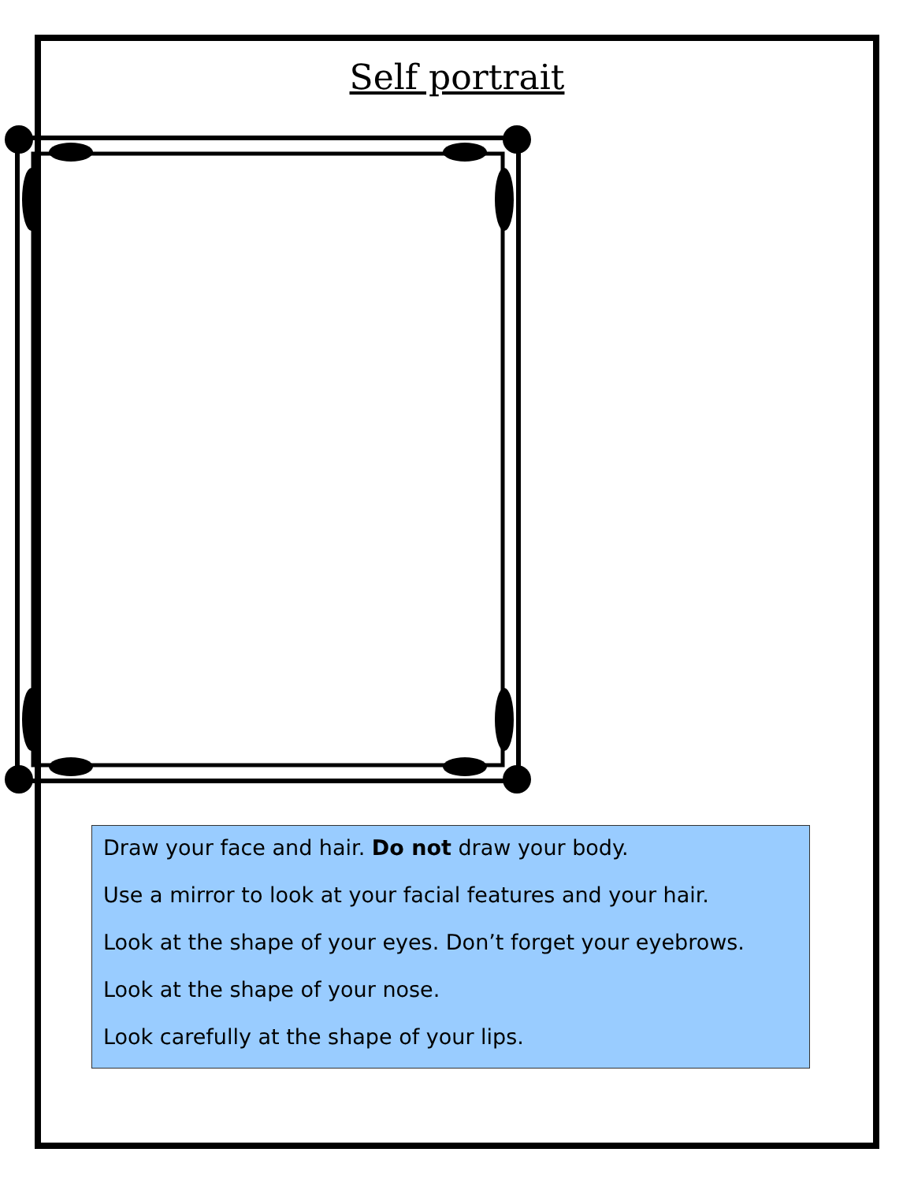Self portrait
Draw your face and hair. Do not draw your body.
Use a mirror to look at your facial features and your hair.
Look at the shape of your eyes. Don’t forget your eyebrows.
Look at the shape of your nose.
Look carefully at the shape of your lips.